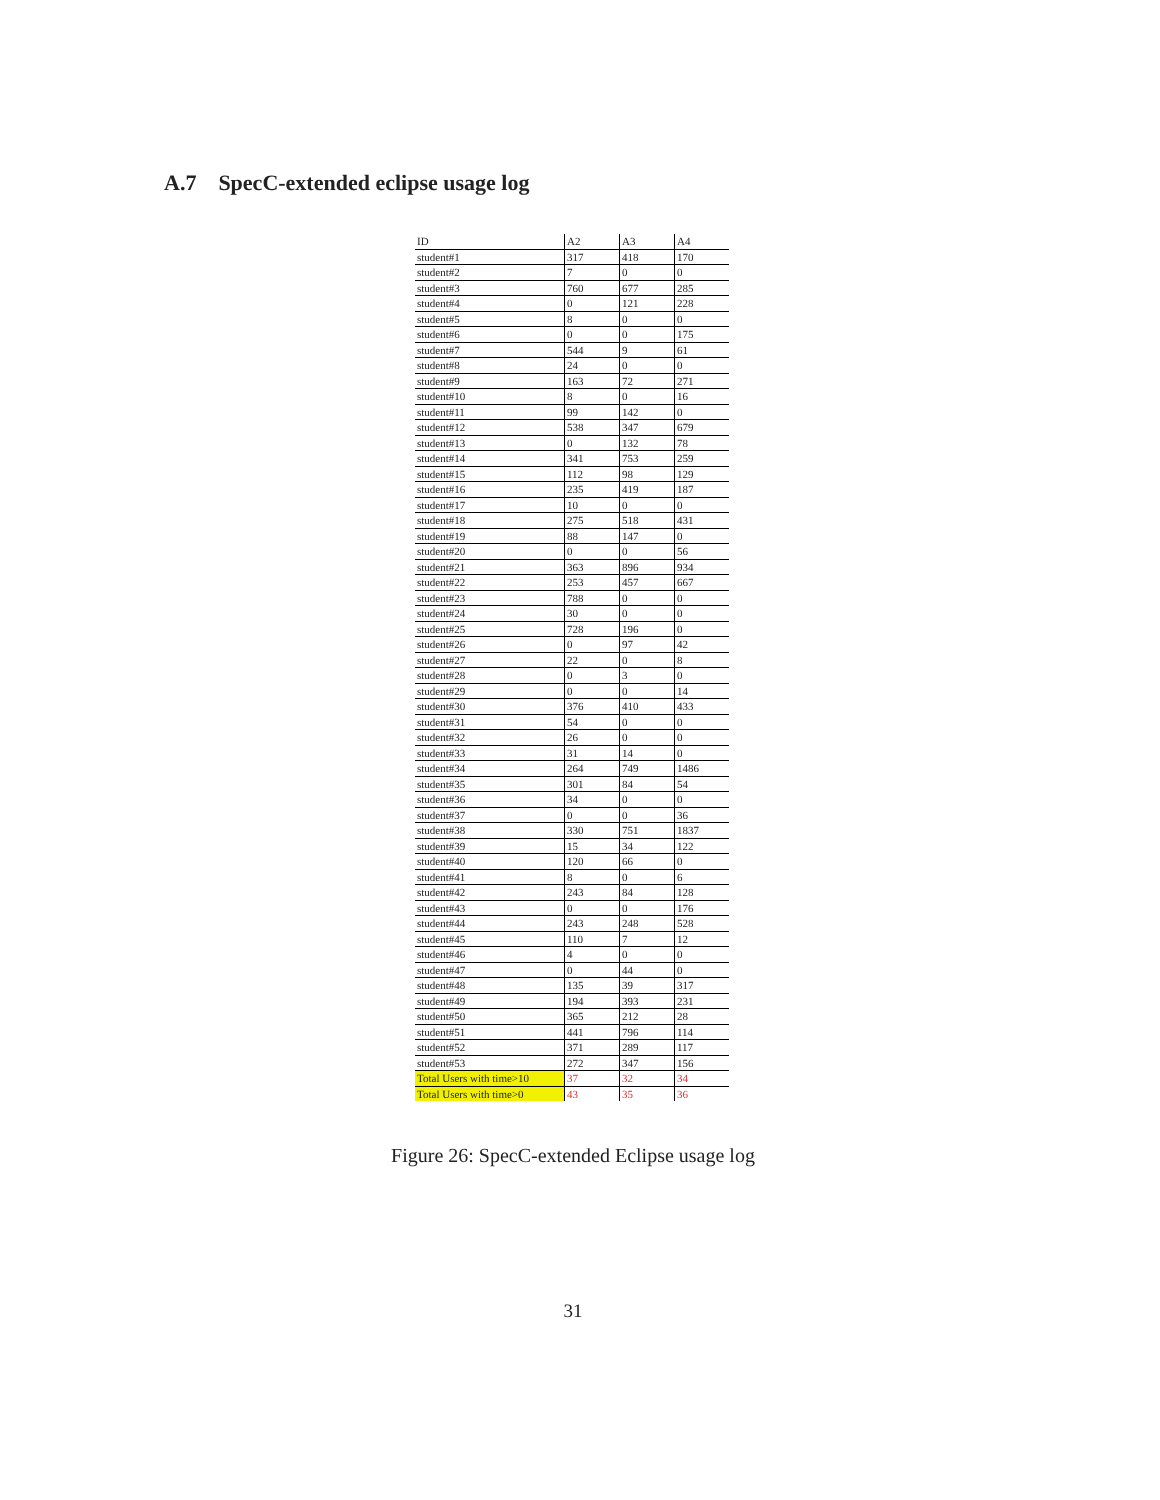A.7 SpecC-extended eclipse usage log
| ID | A2 | A3 | A4 |
| --- | --- | --- | --- |
| student#1 | 317 | 418 | 170 |
| student#2 | 7 | 0 | 0 |
| student#3 | 760 | 677 | 285 |
| student#4 | 0 | 121 | 228 |
| student#5 | 8 | 0 | 0 |
| student#6 | 0 | 0 | 175 |
| student#7 | 544 | 9 | 61 |
| student#8 | 24 | 0 | 0 |
| student#9 | 163 | 72 | 271 |
| student#10 | 8 | 0 | 16 |
| student#11 | 99 | 142 | 0 |
| student#12 | 538 | 347 | 679 |
| student#13 | 0 | 132 | 78 |
| student#14 | 341 | 753 | 259 |
| student#15 | 112 | 98 | 129 |
| student#16 | 235 | 419 | 187 |
| student#17 | 10 | 0 | 0 |
| student#18 | 275 | 518 | 431 |
| student#19 | 88 | 147 | 0 |
| student#20 | 0 | 0 | 56 |
| student#21 | 363 | 896 | 934 |
| student#22 | 253 | 457 | 667 |
| student#23 | 788 | 0 | 0 |
| student#24 | 30 | 0 | 0 |
| student#25 | 728 | 196 | 0 |
| student#26 | 0 | 97 | 42 |
| student#27 | 22 | 0 | 8 |
| student#28 | 0 | 3 | 0 |
| student#29 | 0 | 0 | 14 |
| student#30 | 376 | 410 | 433 |
| student#31 | 54 | 0 | 0 |
| student#32 | 26 | 0 | 0 |
| student#33 | 31 | 14 | 0 |
| student#34 | 264 | 749 | 1486 |
| student#35 | 301 | 84 | 54 |
| student#36 | 34 | 0 | 0 |
| student#37 | 0 | 0 | 36 |
| student#38 | 330 | 751 | 1837 |
| student#39 | 15 | 34 | 122 |
| student#40 | 120 | 66 | 0 |
| student#41 | 8 | 0 | 6 |
| student#42 | 243 | 84 | 128 |
| student#43 | 0 | 0 | 176 |
| student#44 | 243 | 248 | 528 |
| student#45 | 110 | 7 | 12 |
| student#46 | 4 | 0 | 0 |
| student#47 | 0 | 44 | 0 |
| student#48 | 135 | 39 | 317 |
| student#49 | 194 | 393 | 231 |
| student#50 | 365 | 212 | 28 |
| student#51 | 441 | 796 | 114 |
| student#52 | 371 | 289 | 117 |
| student#53 | 272 | 347 | 156 |
| Total Users with time>10 | 37 | 32 | 34 |
| Total Users with time>0 | 43 | 35 | 36 |
Figure 26: SpecC-extended Eclipse usage log
31